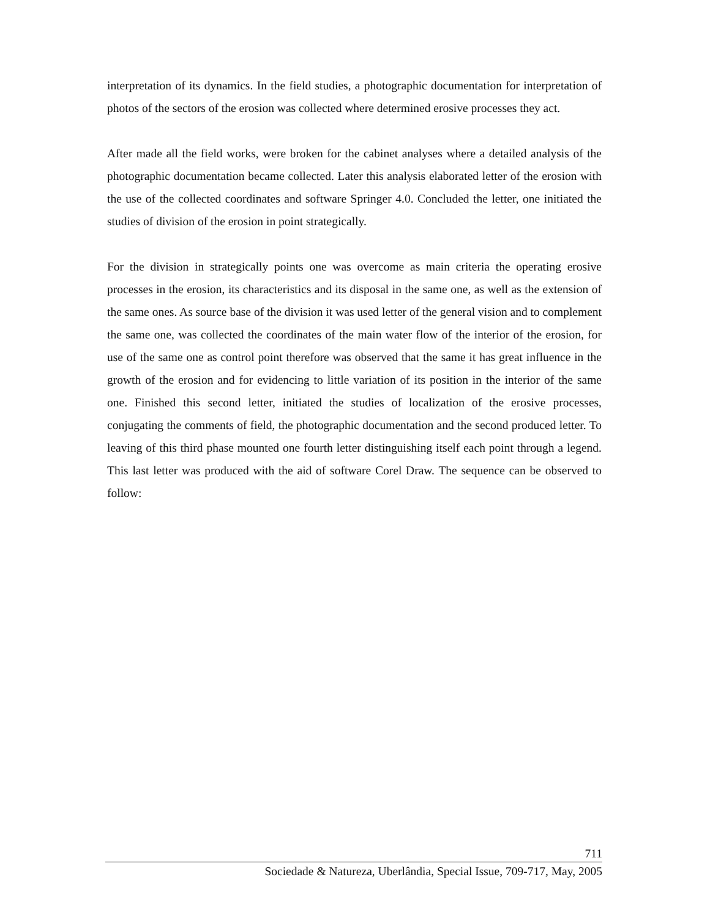interpretation of its dynamics. In the field studies, a photographic documentation for interpretation of photos of the sectors of the erosion was collected where determined erosive processes they act.
After made all the field works, were broken for the cabinet analyses where a detailed analysis of the photographic documentation became collected. Later this analysis elaborated letter of the erosion with the use of the collected coordinates and software Springer 4.0. Concluded the letter, one initiated the studies of division of the erosion in point strategically.
For the division in strategically points one was overcome as main criteria the operating erosive processes in the erosion, its characteristics and its disposal in the same one, as well as the extension of the same ones. As source base of the division it was used letter of the general vision and to complement the same one, was collected the coordinates of the main water flow of the interior of the erosion, for use of the same one as control point therefore was observed that the same it has great influence in the growth of the erosion and for evidencing to little variation of its position in the interior of the same one. Finished this second letter, initiated the studies of localization of the erosive processes, conjugating the comments of field, the photographic documentation and the second produced letter. To leaving of this third phase mounted one fourth letter distinguishing itself each point through a legend. This last letter was produced with the aid of software Corel Draw. The sequence can be observed to follow:
711
Sociedade & Natureza, Uberlândia, Special Issue, 709-717, May, 2005